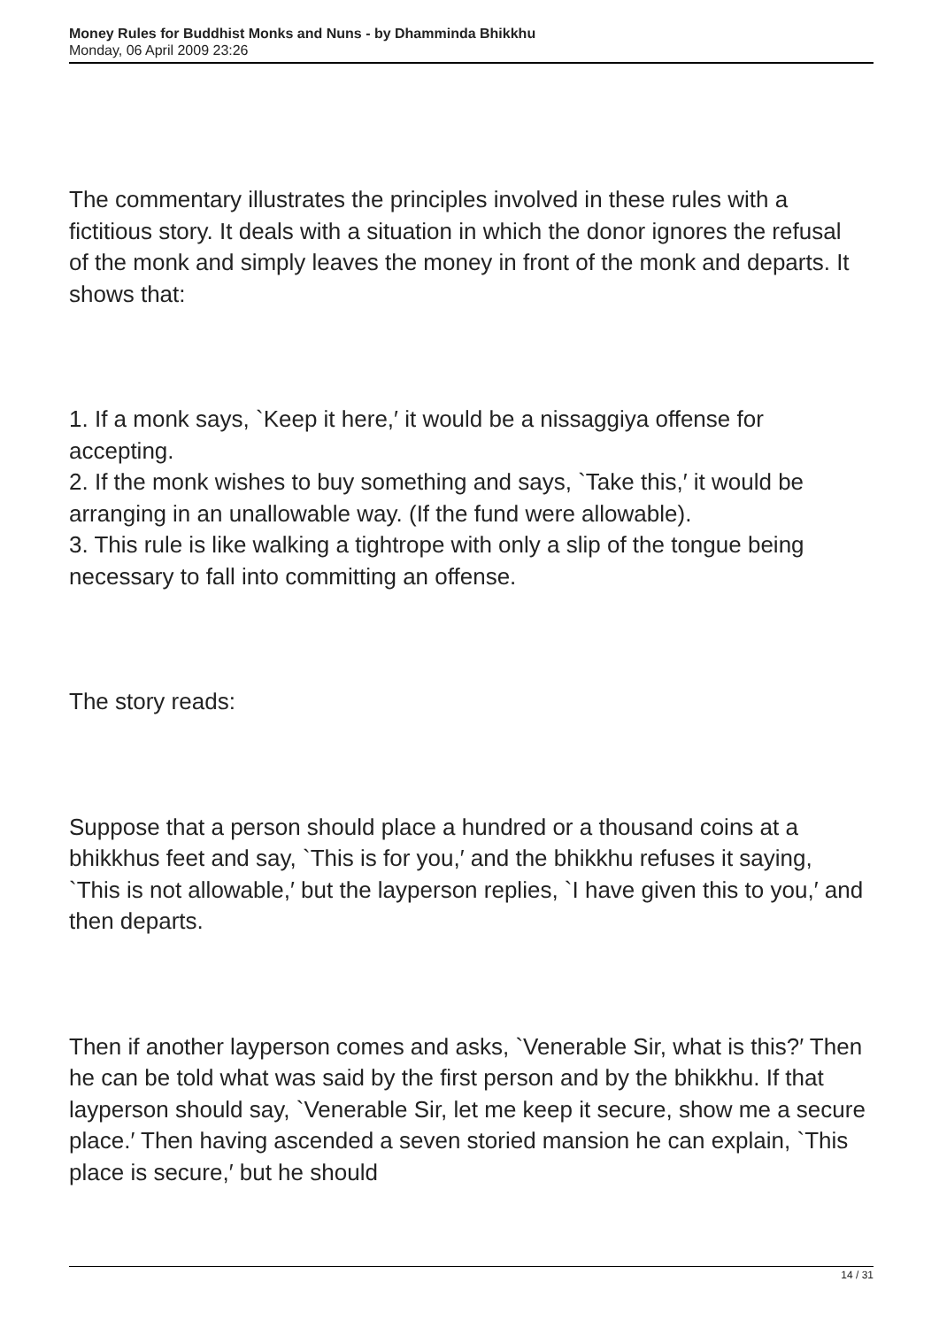Money Rules for Buddhist Monks and Nuns - by Dhamminda Bhikkhu
Monday, 06 April 2009 23:26
The commentary illustrates the principles involved in these rules with a fictitious story. It deals with a situation in which the donor ignores the refusal of the monk and simply leaves the money in front of the monk and departs. It shows that:
1. If a monk says, `Keep it here,′ it would be a nissaggiya offense for accepting.
2. If the monk wishes to buy something and says, `Take this,′ it would be arranging in an unallowable way. (If the fund were allowable).
3. This rule is like walking a tightrope with only a slip of the tongue being necessary to fall into committing an offense.
The story reads:
Suppose that a person should place a hundred or a thousand coins at a bhikkhus feet and say, `This is for you,′ and the bhikkhu refuses it saying, `This is not allowable,′ but the layperson replies, `I have given this to you,′ and then departs.
Then if another layperson comes and asks, `Venerable Sir, what is this?′ Then he can be told what was said by the first person and by the bhikkhu. If that layperson should say, `Venerable Sir, let me keep it secure, show me a secure place.′ Then having ascended a seven storied mansion he can explain, `This place is secure,′ but he should
14 / 31